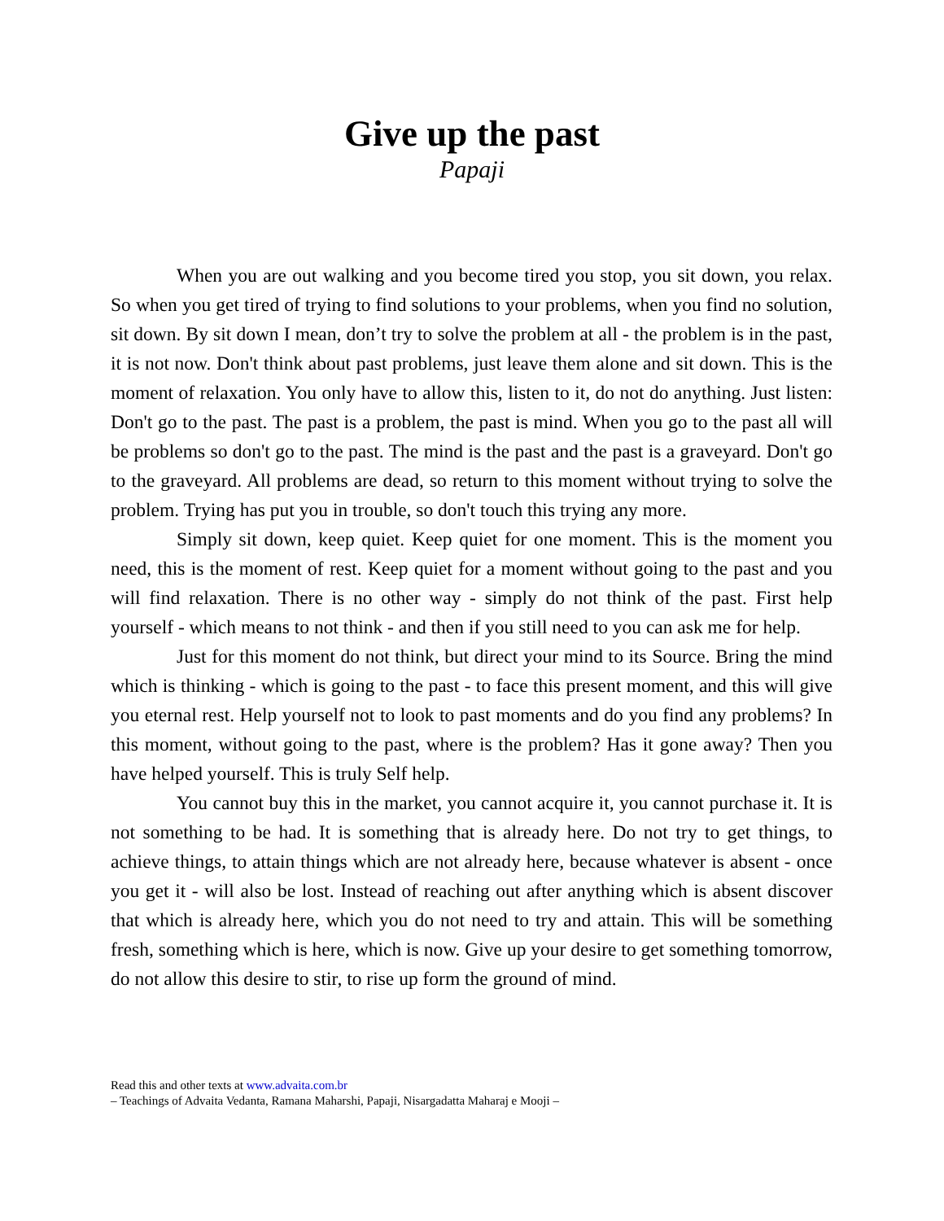Give up the past
Papaji
When you are out walking and you become tired you stop, you sit down, you relax. So when you get tired of trying to find solutions to your problems, when you find no solution, sit down. By sit down I mean, don’t try to solve the problem at all - the problem is in the past, it is not now. Don't think about past problems, just leave them alone and sit down. This is the moment of relaxation. You only have to allow this, listen to it, do not do anything. Just listen: Don't go to the past. The past is a problem, the past is mind. When you go to the past all will be problems so don't go to the past. The mind is the past and the past is a graveyard. Don't go to the graveyard. All problems are dead, so return to this moment without trying to solve the problem. Trying has put you in trouble, so don't touch this trying any more.
Simply sit down, keep quiet. Keep quiet for one moment. This is the moment you need, this is the moment of rest. Keep quiet for a moment without going to the past and you will find relaxation. There is no other way - simply do not think of the past. First help yourself - which means to not think - and then if you still need to you can ask me for help.
Just for this moment do not think, but direct your mind to its Source. Bring the mind which is thinking - which is going to the past - to face this present moment, and this will give you eternal rest. Help yourself not to look to past moments and do you find any problems? In this moment, without going to the past, where is the problem? Has it gone away? Then you have helped yourself. This is truly Self help.
You cannot buy this in the market, you cannot acquire it, you cannot purchase it. It is not something to be had. It is something that is already here. Do not try to get things, to achieve things, to attain things which are not already here, because whatever is absent - once you get it - will also be lost. Instead of reaching out after anything which is absent discover that which is already here, which you do not need to try and attain. This will be something fresh, something which is here, which is now. Give up your desire to get something tomorrow, do not allow this desire to stir, to rise up form the ground of mind.
Read this and other texts at www.advaita.com.br
– Teachings of Advaita Vedanta, Ramana Maharshi, Papaji, Nisargadatta Maharaj e Mooji –